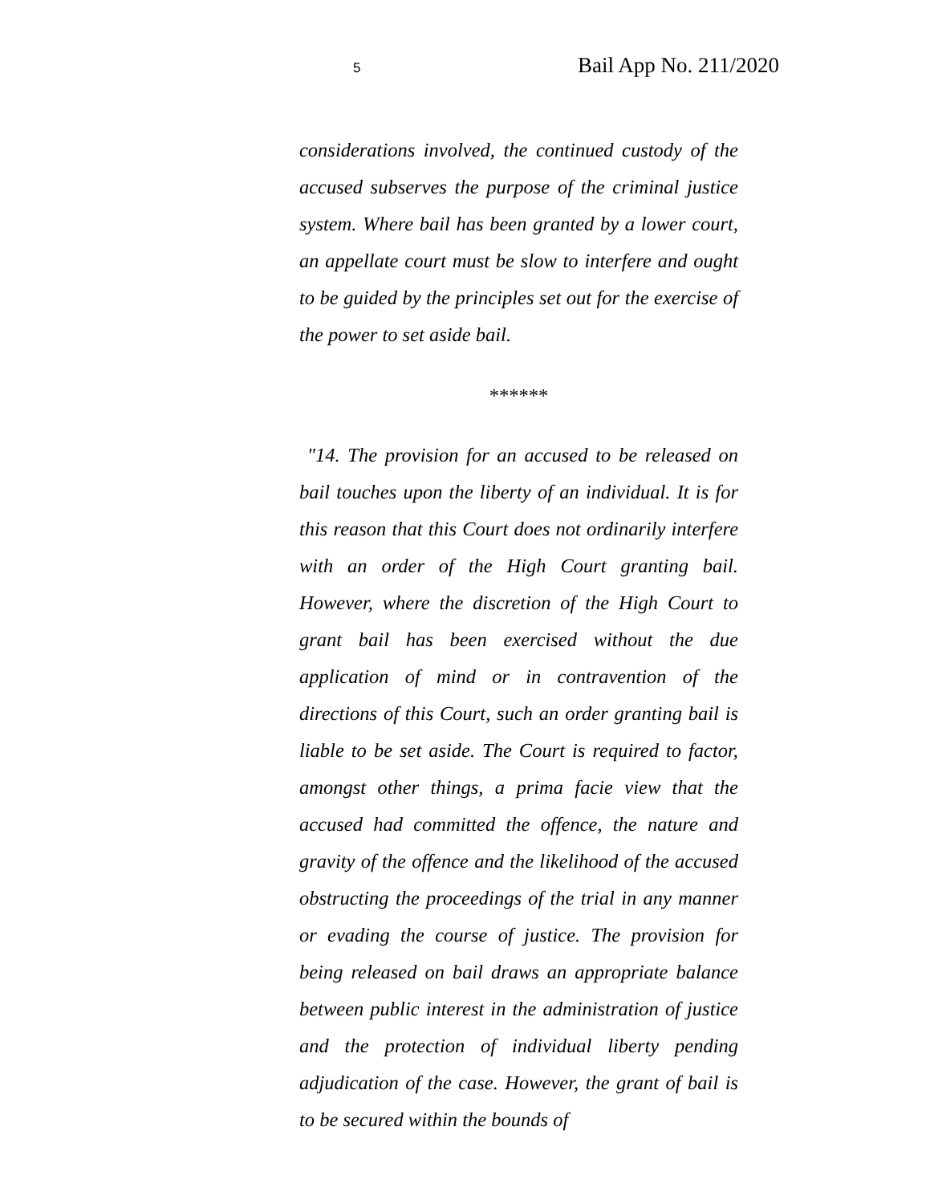5 Bail App No. 211/2020
considerations involved, the continued custody of the accused subserves the purpose of the criminal justice system. Where bail has been granted by a lower court, an appellate court must be slow to interfere and ought to be guided by the principles set out for the exercise of the power to set aside bail.
******
"14. The provision for an accused to be released on bail touches upon the liberty of an individual. It is for this reason that this Court does not ordinarily interfere with an order of the High Court granting bail. However, where the discretion of the High Court to grant bail has been exercised without the due application of mind or in contravention of the directions of this Court, such an order granting bail is liable to be set aside. The Court is required to factor, amongst other things, a prima facie view that the accused had committed the offence, the nature and gravity of the offence and the likelihood of the accused obstructing the proceedings of the trial in any manner or evading the course of justice. The provision for being released on bail draws an appropriate balance between public interest in the administration of justice and the protection of individual liberty pending adjudication of the case. However, the grant of bail is to be secured within the bounds of